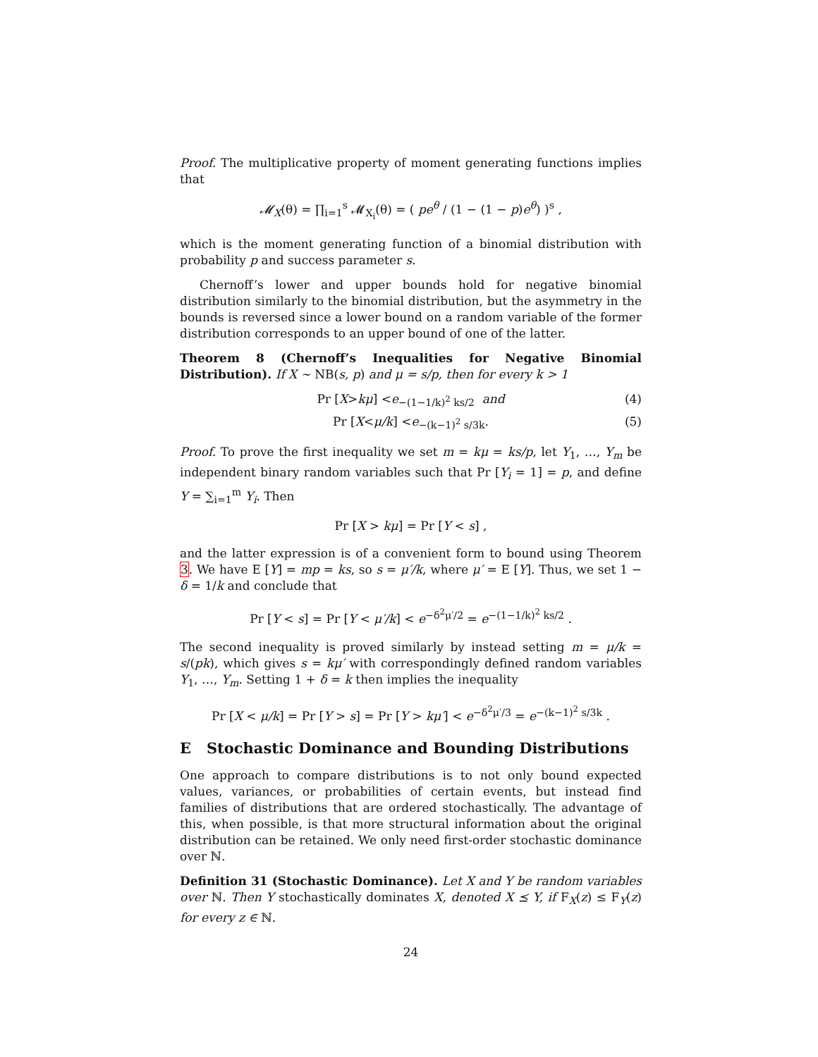Proof. The multiplicative property of moment generating functions implies that
𝓜<sub>X</sub>(θ) = ∏<sub>i=1</sub><sup>s</sup> 𝓜<sub>X<sub>i</sub></sub>(θ) = ( pe<sup>θ</sup> / (1 − (1 − p)e<sup>θ</sup>) )<sup>s</sup> ,
which is the moment generating function of a binomial distribution with probability p and success parameter s.
Chernoff’s lower and upper bounds hold for negative binomial distribution similarly to the binomial distribution, but the asymmetry in the bounds is reversed since a lower bound on a random variable of the former distribution corresponds to an upper bound of one of the latter.
Theorem 8 (Chernoff’s Inequalities for Negative Binomial Distribution). If X ∼ NB(s, p) and μ = s/p, then for every k > 1
Pr [X > kμ] < e<sup>−(1−1/k)<sup>2</sup> ks/2</sup> and (4)
Pr [X < μ/k] < e<sup>−(k−1)<sup>2</sup> s/3k</sup> . (5)
Proof. To prove the first inequality we set m = kμ = ks/p, let Y<sub>1</sub>, …, Y<sub>m</sub> be independent binary random variables such that Pr [Y<sub>i</sub> = 1] = p, and define Y = ∑<sub>i=1</sub><sup>m</sup> Y<sub>i</sub>. Then
Pr [X > kμ] = Pr [Y < s] ,
and the latter expression is of a convenient form to bound using Theorem 3. We have E [Y] = mp = ks, so s = μ′/k, where μ′ = E [Y]. Thus, we set 1 − δ = 1/k and conclude that
Pr [Y < s] = Pr [Y < μ′/k] < e<sup>−δ<sup>2</sup>μ′/2</sup> = e<sup>−(1−1/k)<sup>2</sup> ks/2</sup> .
The second inequality is proved similarly by instead setting m = μ/k = s/(pk), which gives s = kμ′ with correspondingly defined random variables Y<sub>1</sub>, …, Y<sub>m</sub>. Setting 1 + δ = k then implies the inequality
Pr [X < μ/k] = Pr [Y > s] = Pr [Y > kμ′] < e<sup>−δ<sup>2</sup>μ′/3</sup> = e<sup>−(k−1)<sup>2</sup> s/3k</sup> .
E Stochastic Dominance and Bounding Distributions
One approach to compare distributions is to not only bound expected values, variances, or probabilities of certain events, but instead find families of distributions that are ordered stochastically. The advantage of this, when possible, is that more structural information about the original distribution can be retained. We only need first-order stochastic dominance over ℕ.
Definition 31 (Stochastic Dominance). Let X and Y be random variables over ℕ. Then Y stochastically dominates X, denoted X ⪯ Y, if F<sub>X</sub>(z) ≤ F<sub>Y</sub>(z) for every z ∈ ℕ.
24